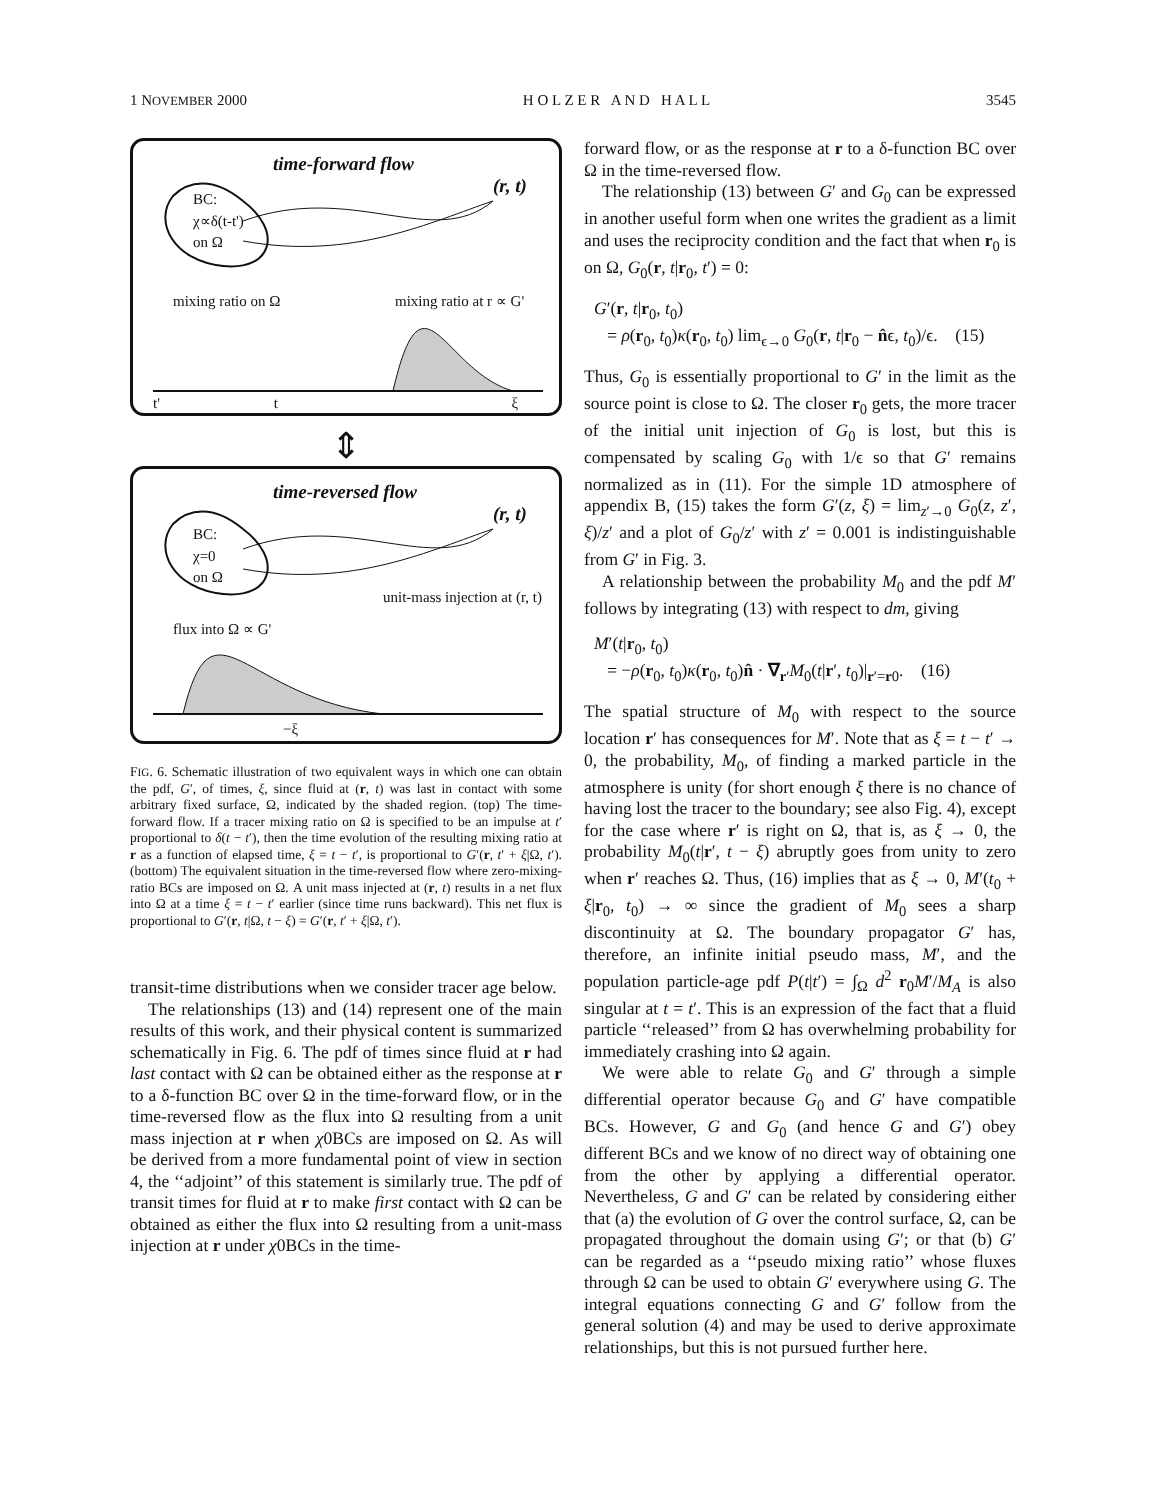1 NOVEMBER 2000 H O L Z E R A N D H A L L 3545
time-forward flow
(r, t)
BC:
χ∝δ(t-t')
on Ω
mixing ratio on Ω mixing ratio at r ∝ G'
t' t ξ
⇕
time-reversed flow
(r, t)
BC:
χ=0
on Ω
unit-mass injection at (r, t)
flux into Ω ∝ G'
−ξ
FIG. 6. Schematic illustration of two equivalent ways in which one can obtain the pdf, G′, of times, ξ, since fluid at (r, t) was last in contact with some arbitrary fixed surface, Ω, indicated by the shaded region. (top) The time-forward flow. If a tracer mixing ratio on Ω is specified to be an impulse at t′ proportional to δ(t − t′), then the time evolution of the resulting mixing ratio at r as a function of elapsed time, ξ = t − t′, is proportional to G′(r, t′ + ξ|Ω, t′). (bottom) The equivalent situation in the time-reversed flow where zero-mixing-ratio BCs are imposed on Ω. A unit mass injected at (r, t) results in a net flux into Ω at a time ξ = t − t′ earlier (since time runs backward). This net flux is proportional to G′(r, t|Ω, t − ξ) = G′(r, t′ + ξ|Ω, t′).
transit-time distributions when we consider tracer age below.
The relationships (13) and (14) represent one of the main results of this work, and their physical content is summarized schematically in Fig. 6. The pdf of times since fluid at r had last contact with Ω can be obtained either as the response at r to a δ-function BC over Ω in the time-forward flow, or in the time-reversed flow as the flux into Ω resulting from a unit mass injection at r when χ0BCs are imposed on Ω. As will be derived from a more fundamental point of view in section 4, the ‘‘adjoint’’ of this statement is similarly true. The pdf of transit times for fluid at r to make first contact with Ω can be obtained as either the flux into Ω resulting from a unit-mass injection at r under χ0BCs in the time-
forward flow, or as the response at r to a δ-function BC over Ω in the time-reversed flow.
The relationship (13) between G′ and G<sub>0</sub> can be expressed in another useful form when one writes the gradient as a limit and uses the reciprocity condition and the fact that when r<sub>0</sub> is on Ω, G<sub>0</sub>(r, t|r<sub>0</sub>, t′) = 0:
G′(r, t|r<sub>0</sub>, t<sub>0</sub>)
= ρ(r<sub>0</sub>, t<sub>0</sub>)κ(r<sub>0</sub>, t<sub>0</sub>) lim<sub>ϵ→0</sub> G<sub>0</sub>(r, t|r<sub>0</sub> − n̂ϵ, t<sub>0</sub>)/ϵ. (15)
Thus, G<sub>0</sub> is essentially proportional to G′ in the limit as the source point is close to Ω. The closer r<sub>0</sub> gets, the more tracer of the initial unit injection of G<sub>0</sub> is lost, but this is compensated by scaling G<sub>0</sub> with 1/ϵ so that G′ remains normalized as in (11). For the simple 1D atmosphere of appendix B, (15) takes the form G′(z, ξ) = lim<sub>z′→0</sub> G<sub>0</sub>(z, z′, ξ)/z′ and a plot of G<sub>0</sub>/z′ with z′ = 0.001 is indistinguishable from G′ in Fig. 3.
A relationship between the probability M<sub>0</sub> and the pdf M′ follows by integrating (13) with respect to dm, giving
M′(t|r<sub>0</sub>, t<sub>0</sub>)
= −ρ(r<sub>0</sub>, t<sub>0</sub>)κ(r<sub>0</sub>, t<sub>0</sub>)n̂ · ∇<sub>r′</sub>M<sub>0</sub>(t|r′, t<sub>0</sub>)|<sub>r′=r0</sub>. (16)
The spatial structure of M<sub>0</sub> with respect to the source location r′ has consequences for M′. Note that as ξ = t − t′ → 0, the probability, M<sub>0</sub>, of finding a marked particle in the atmosphere is unity (for short enough ξ there is no chance of having lost the tracer to the boundary; see also Fig. 4), except for the case where r′ is right on Ω, that is, as ξ → 0, the probability M<sub>0</sub>(t|r′, t − ξ) abruptly goes from unity to zero when r′ reaches Ω. Thus, (16) implies that as ξ → 0, M′(t<sub>0</sub> + ξ|r<sub>0</sub>, t<sub>0</sub>) → ∞ since the gradient of M<sub>0</sub> sees a sharp discontinuity at Ω. The boundary propagator G′ has, therefore, an infinite initial pseudo mass, M′, and the population particle-age pdf P(t|t′) = ∫<sub>Ω</sub> d<sup>2</sup> r<sub>0</sub>M′/M<sub>A</sub> is also singular at t = t′. This is an expression of the fact that a fluid particle ‘‘released’’ from Ω has overwhelming probability for immediately crashing into Ω again.
We were able to relate G<sub>0</sub> and G′ through a simple differential operator because G<sub>0</sub> and G′ have compatible BCs. However, G and G<sub>0</sub> (and hence G and G′) obey different BCs and we know of no direct way of obtaining one from the other by applying a differential operator. Nevertheless, G and G′ can be related by considering either that (a) the evolution of G over the control surface, Ω, can be propagated throughout the domain using G′; or that (b) G′ can be regarded as a ‘‘pseudo mixing ratio’’ whose fluxes through Ω can be used to obtain G′ everywhere using G. The integral equations connecting G and G′ follow from the general solution (4) and may be used to derive approximate relationships, but this is not pursued further here.